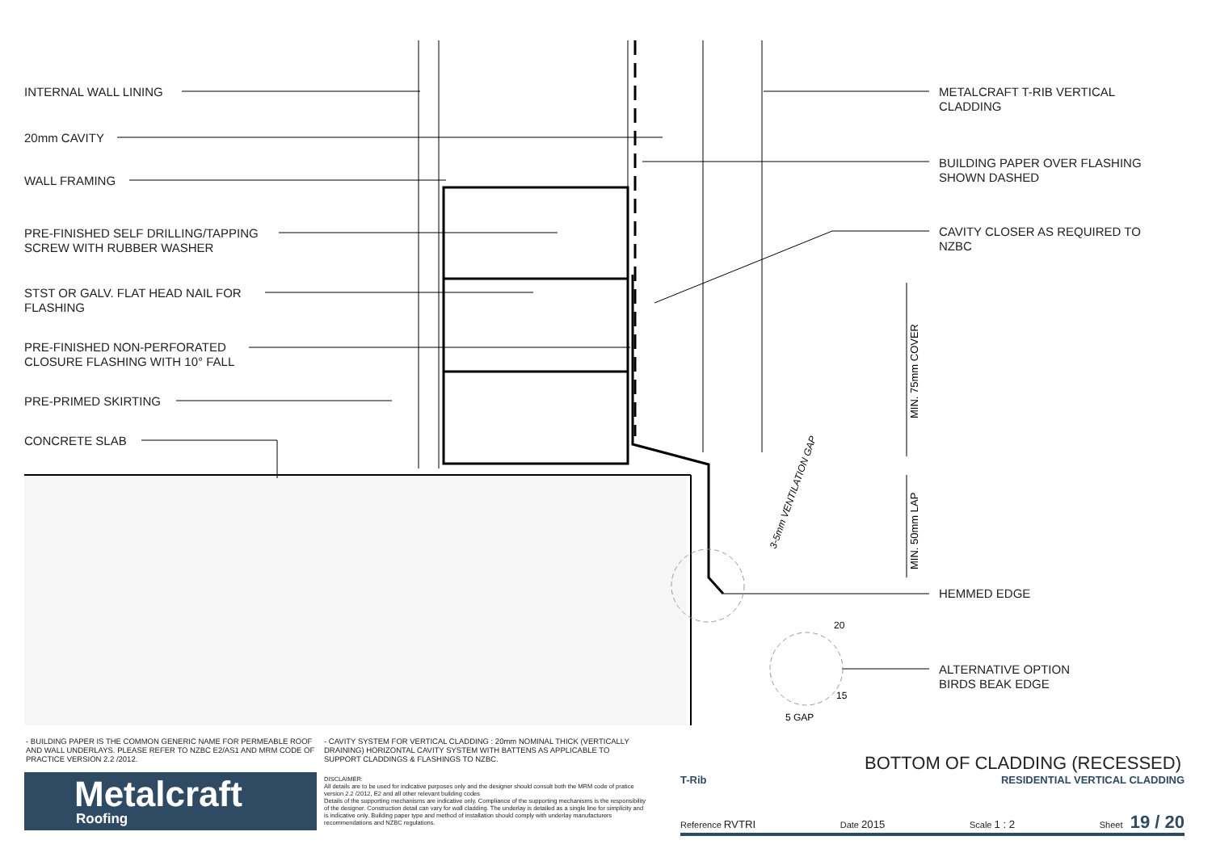MIN. 75mm COVER
MIN. 50mm LAP
3-5mm VENTILATION GAP
20
15
5 GAP
INTERNAL WALL LINING
20mm CAVITY
WALL FRAMING
PRE-FINISHED SELF DRILLING/TAPPING
SCREW WITH RUBBER WASHER
STST OR GALV. FLAT HEAD NAIL FOR
FLASHING
PRE-FINISHED NON-PERFORATED
CLOSURE FLASHING WITH 10° FALL
PRE-PRIMED SKIRTING
CONCRETE SLAB
METALCRAFT T-RIB VERTICAL
CLADDING
BUILDING PAPER OVER FLASHING
SHOWN DASHED
CAVITY CLOSER AS REQUIRED TO
NZBC
HEMMED EDGE
ALTERNATIVE OPTION
BIRDS BEAK EDGE
- BUILDING PAPER IS THE COMMON GENERIC NAME FOR PERMEABLE ROOF AND WALL UNDERLAYS. PLEASE REFER TO NZBC E2/AS1 AND MRM CODE OF PRACTICE VERSION 2.2 /2012.
- CAVITY SYSTEM FOR VERTICAL CLADDING : 20mm NOMINAL THICK (VERTICALLY DRAINING) HORIZONTAL CAVITY SYSTEM WITH BATTENS AS APPLICABLE TO SUPPORT CLADDINGS & FLASHINGS TO NZBC.
Metalcraft
Roofing
DISCLAIMER:
All details are to be used for indicative purposes only and the designer should consult both the MRM code of pratice version 2.2 /2012, E2 and all other relevant building codes
Details of the supporting mechanisms are indicative only. Compliance of the supporting mechanisms is the responsibility of the designer. Construction detail can vary for wall cladding. The underlay is detailed as a single line for simplicity and is indicative only. Building paper type and method of installation should comply with underlay manufacturers recommendations and NZBC regulations.
BOTTOM OF CLADDING (RECESSED)
T-Rib RESIDENTIAL VERTICAL CLADDING
Reference RVTRI Date 2015 Scale 1 : 2 Sheet 19 / 20